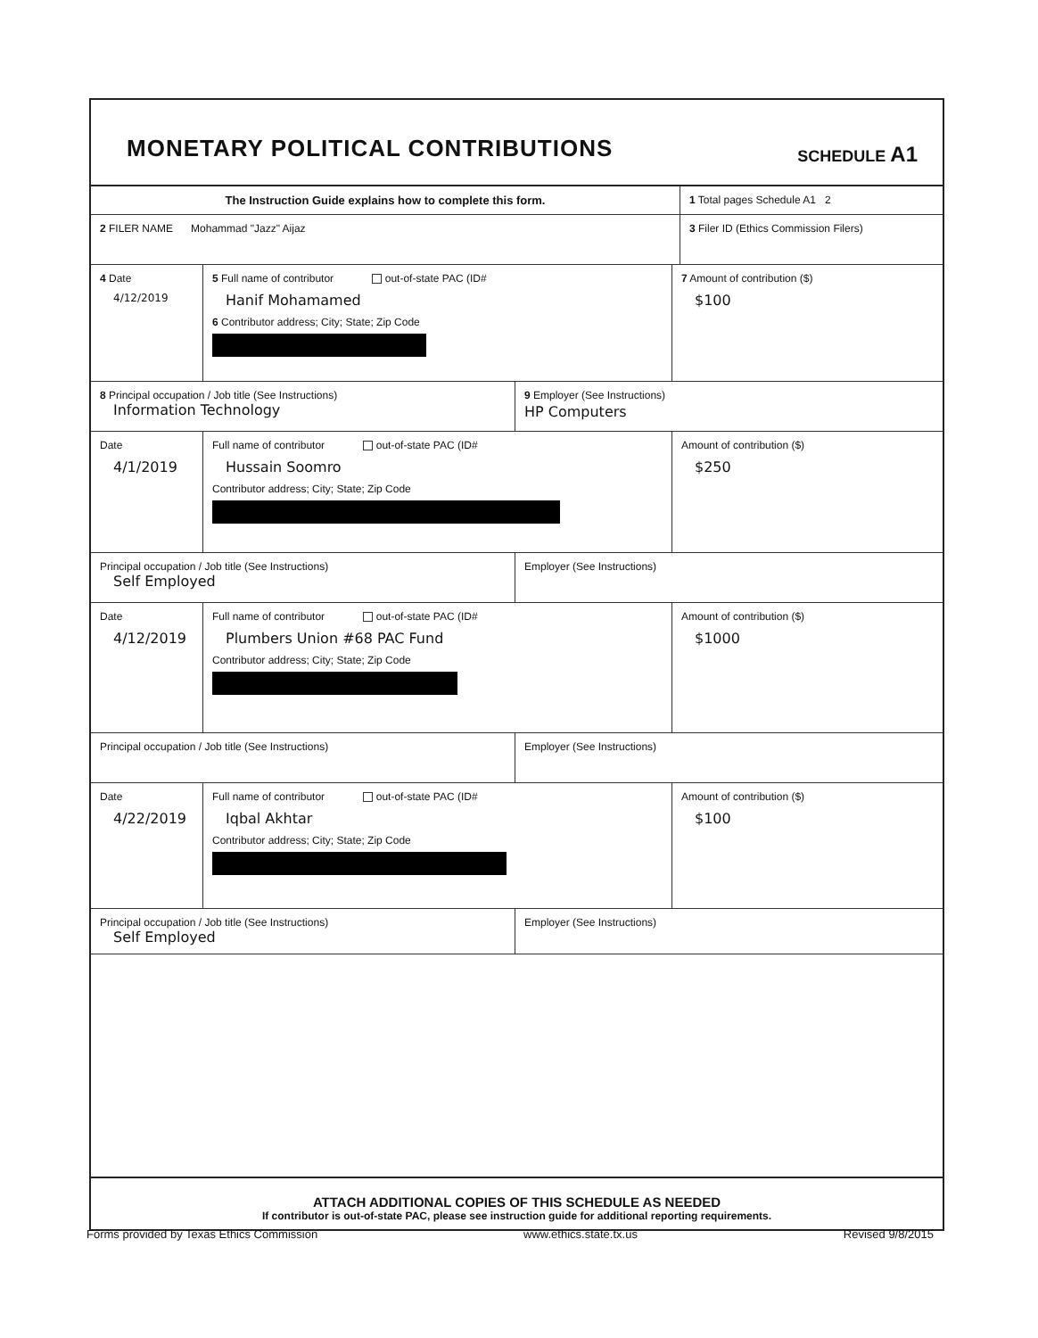MONETARY POLITICAL CONTRIBUTIONS
SCHEDULE A1
The Instruction Guide explains how to complete this form. 1 Total pages Schedule A1 2
2 FILER NAME Mohammad "Jazz" Aijaz 3 Filer ID (Ethics Commission Filers)
4 Date
4/12/2019
5 Full name of contributor out-of-state PAC (ID#
Hanif Mohamamed
6 Contributor address; City; State; Zip Code
7 Amount of contribution ($)
$100
8 Principal occupation / Job title (See Instructions)
Information Technology
9 Employer (See Instructions)
HP Computers
Date
4/1/2019
Full name of contributor out-of-state PAC (ID#
Hussain Soomro
Contributor address; City; State; Zip Code
Amount of contribution ($)
$250
Principal occupation / Job title (See Instructions)
Self Employed
Employer (See Instructions)
Date
4/12/2019
Full name of contributor out-of-state PAC (ID#
Plumbers Union #68 PAC Fund
Contributor address; City; State; Zip Code
Amount of contribution ($)
$1000
Principal occupation / Job title (See Instructions) Employer (See Instructions)
Date
4/22/2019
Full name of contributor out-of-state PAC (ID#
Iqbal Akhtar
Contributor address; City; State; Zip Code
Amount of contribution ($)
$100
Principal occupation / Job title (See Instructions)
Self Employed
Employer (See Instructions)
ATTACH ADDITIONAL COPIES OF THIS SCHEDULE AS NEEDED
If contributor is out-of-state PAC, please see instruction guide for additional reporting requirements.
Forms provided by Texas Ethics Commission www.ethics.state.tx.us Revised 9/8/2015